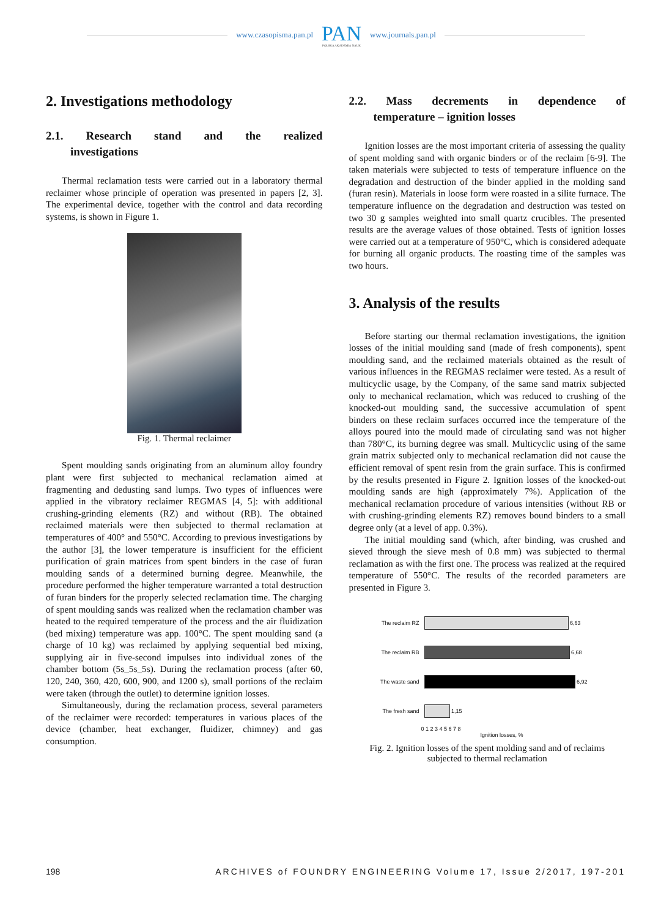www.czasopisma.pan.pl
PAN
POLSKA AKADEMIA NAUK
www.journals.pan.pl
2. Investigations methodology
2.1. Research stand and the realized
investigations
Thermal reclamation tests were carried out in a laboratory thermal reclaimer whose principle of operation was presented in papers [2, 3]. The experimental device, together with the control and data recording systems, is shown in Figure 1.
Fig. 1. Thermal reclaimer
Spent moulding sands originating from an aluminum alloy foundry plant were first subjected to mechanical reclamation aimed at fragmenting and dedusting sand lumps. Two types of influences were applied in the vibratory reclaimer REGMAS [4, 5]: with additional crushing-grinding elements (RZ) and without (RB). The obtained reclaimed materials were then subjected to thermal reclamation at temperatures of 400° and 550°C. According to previous investigations by the author [3], the lower temperature is insufficient for the efficient purification of grain matrices from spent binders in the case of furan moulding sands of a determined burning degree. Meanwhile, the procedure performed the higher temperature warranted a total destruction of furan binders for the properly selected reclamation time. The charging of spent moulding sands was realized when the reclamation chamber was heated to the required temperature of the process and the air fluidization (bed mixing) temperature was app. 100°C. The spent moulding sand (a charge of 10 kg) was reclaimed by applying sequential bed mixing, supplying air in five-second impulses into individual zones of the chamber bottom (5s_5s_5s). During the reclamation process (after 60, 120, 240, 360, 420, 600, 900, and 1200 s), small portions of the reclaim were taken (through the outlet) to determine ignition losses.
Simultaneously, during the reclamation process, several parameters of the reclaimer were recorded: temperatures in various places of the device (chamber, heat exchanger, fluidizer, chimney) and gas consumption.
2.2. Mass decrements in dependence of
temperature – ignition losses
Ignition losses are the most important criteria of assessing the quality of spent molding sand with organic binders or of the reclaim [6-9]. The taken materials were subjected to tests of temperature influence on the degradation and destruction of the binder applied in the molding sand (furan resin). Materials in loose form were roasted in a silite furnace. The temperature influence on the degradation and destruction was tested on two 30 g samples weighted into small quartz crucibles. The presented results are the average values of those obtained. Tests of ignition losses were carried out at a temperature of 950°C, which is considered adequate for burning all organic products. The roasting time of the samples was two hours.
3. Analysis of the results
Before starting our thermal reclamation investigations, the ignition losses of the initial moulding sand (made of fresh components), spent moulding sand, and the reclaimed materials obtained as the result of various influences in the REGMAS reclaimer were tested. As a result of multicyclic usage, by the Company, of the same sand matrix subjected only to mechanical reclamation, which was reduced to crushing of the knocked-out moulding sand, the successive accumulation of spent binders on these reclaim surfaces occurred ince the temperature of the alloys poured into the mould made of circulating sand was not higher than 780°C, its burning degree was small. Multicyclic using of the same grain matrix subjected only to mechanical reclamation did not cause the efficient removal of spent resin from the grain surface. This is confirmed by the results presented in Figure 2. Ignition losses of the knocked-out moulding sands are high (approximately 7%). Application of the mechanical reclamation procedure of various intensities (without RB or with crushing-grinding elements RZ) removes bound binders to a small degree only (at a level of app. 0.3%).
The initial moulding sand (which, after binding, was crushed and sieved through the sieve mesh of 0.8 mm) was subjected to thermal reclamation as with the first one. The process was realized at the required temperature of 550°C. The results of the recorded parameters are presented in Figure 3.
The reclaim RZ
6,63
The reclaim RB
6,68
The waste sand
6,92
The fresh sand
1,15
0 1 2 3 4 5 6 7 8
Ignition losses, %
Fig. 2. Ignition losses of the spent molding sand and of reclaims
subjected to thermal reclamation
198 ARCHIVES of FOUNDRY ENGINEERING Volume 17, Issue 2/2017, 197-201